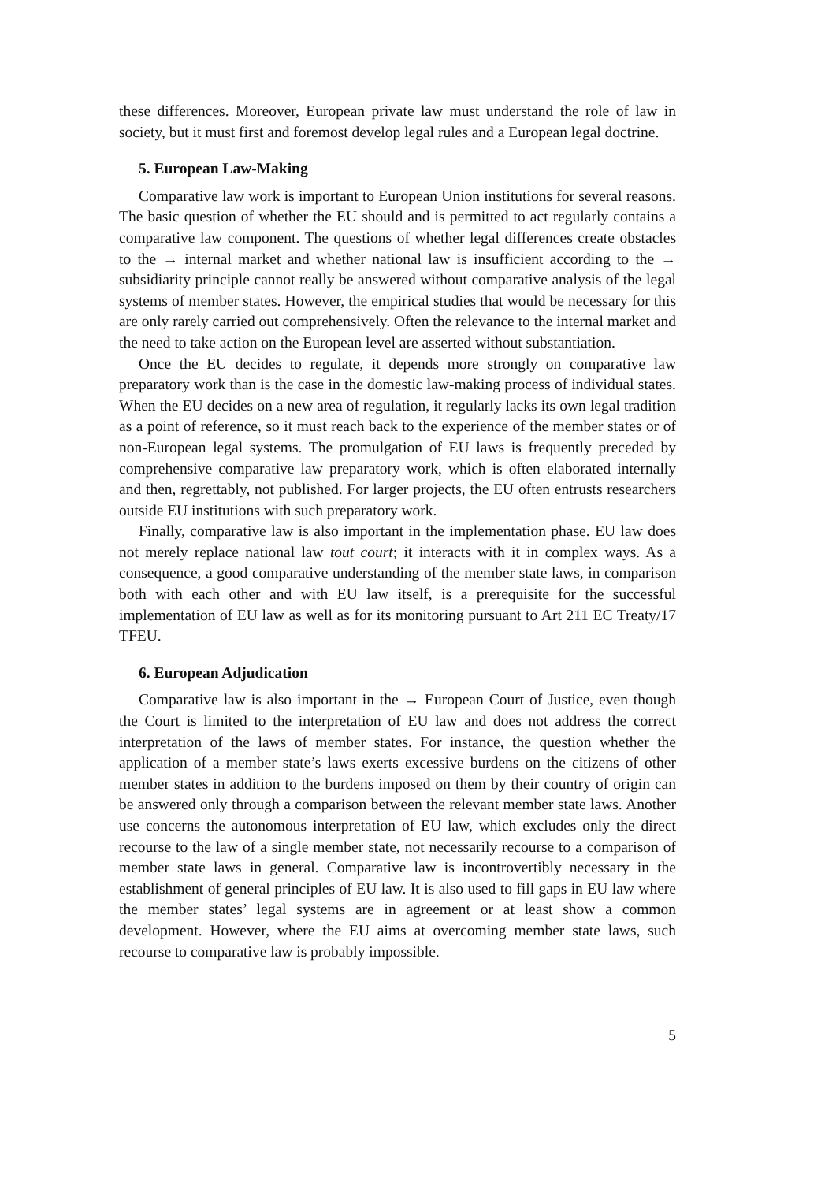these differences. Moreover, European private law must understand the role of law in society, but it must first and foremost develop legal rules and a European legal doctrine.
5. European Law-Making
Comparative law work is important to European Union institutions for several reasons. The basic question of whether the EU should and is permitted to act regularly contains a comparative law component. The questions of whether legal differences create obstacles to the → internal market and whether national law is insufficient according to the → subsidiarity principle cannot really be answered without comparative analysis of the legal systems of member states. However, the empirical studies that would be necessary for this are only rarely carried out comprehensively. Often the relevance to the internal market and the need to take action on the European level are asserted without substantiation.
Once the EU decides to regulate, it depends more strongly on comparative law preparatory work than is the case in the domestic law-making process of individual states. When the EU decides on a new area of regulation, it regularly lacks its own legal tradition as a point of reference, so it must reach back to the experience of the member states or of non-European legal systems. The promulgation of EU laws is frequently preceded by comprehensive comparative law preparatory work, which is often elaborated internally and then, regrettably, not published. For larger projects, the EU often entrusts researchers outside EU institutions with such preparatory work.
Finally, comparative law is also important in the implementation phase. EU law does not merely replace national law tout court; it interacts with it in complex ways. As a consequence, a good comparative understanding of the member state laws, in comparison both with each other and with EU law itself, is a prerequisite for the successful implementation of EU law as well as for its monitoring pursuant to Art 211 EC Treaty/17 TFEU.
6. European Adjudication
Comparative law is also important in the → European Court of Justice, even though the Court is limited to the interpretation of EU law and does not address the correct interpretation of the laws of member states. For instance, the question whether the application of a member state’s laws exerts excessive burdens on the citizens of other member states in addition to the burdens imposed on them by their country of origin can be answered only through a comparison between the relevant member state laws. Another use concerns the autonomous interpretation of EU law, which excludes only the direct recourse to the law of a single member state, not necessarily recourse to a comparison of member state laws in general. Comparative law is incontrovertibly necessary in the establishment of general principles of EU law. It is also used to fill gaps in EU law where the member states’ legal systems are in agreement or at least show a common development. However, where the EU aims at overcoming member state laws, such recourse to comparative law is probably impossible.
5